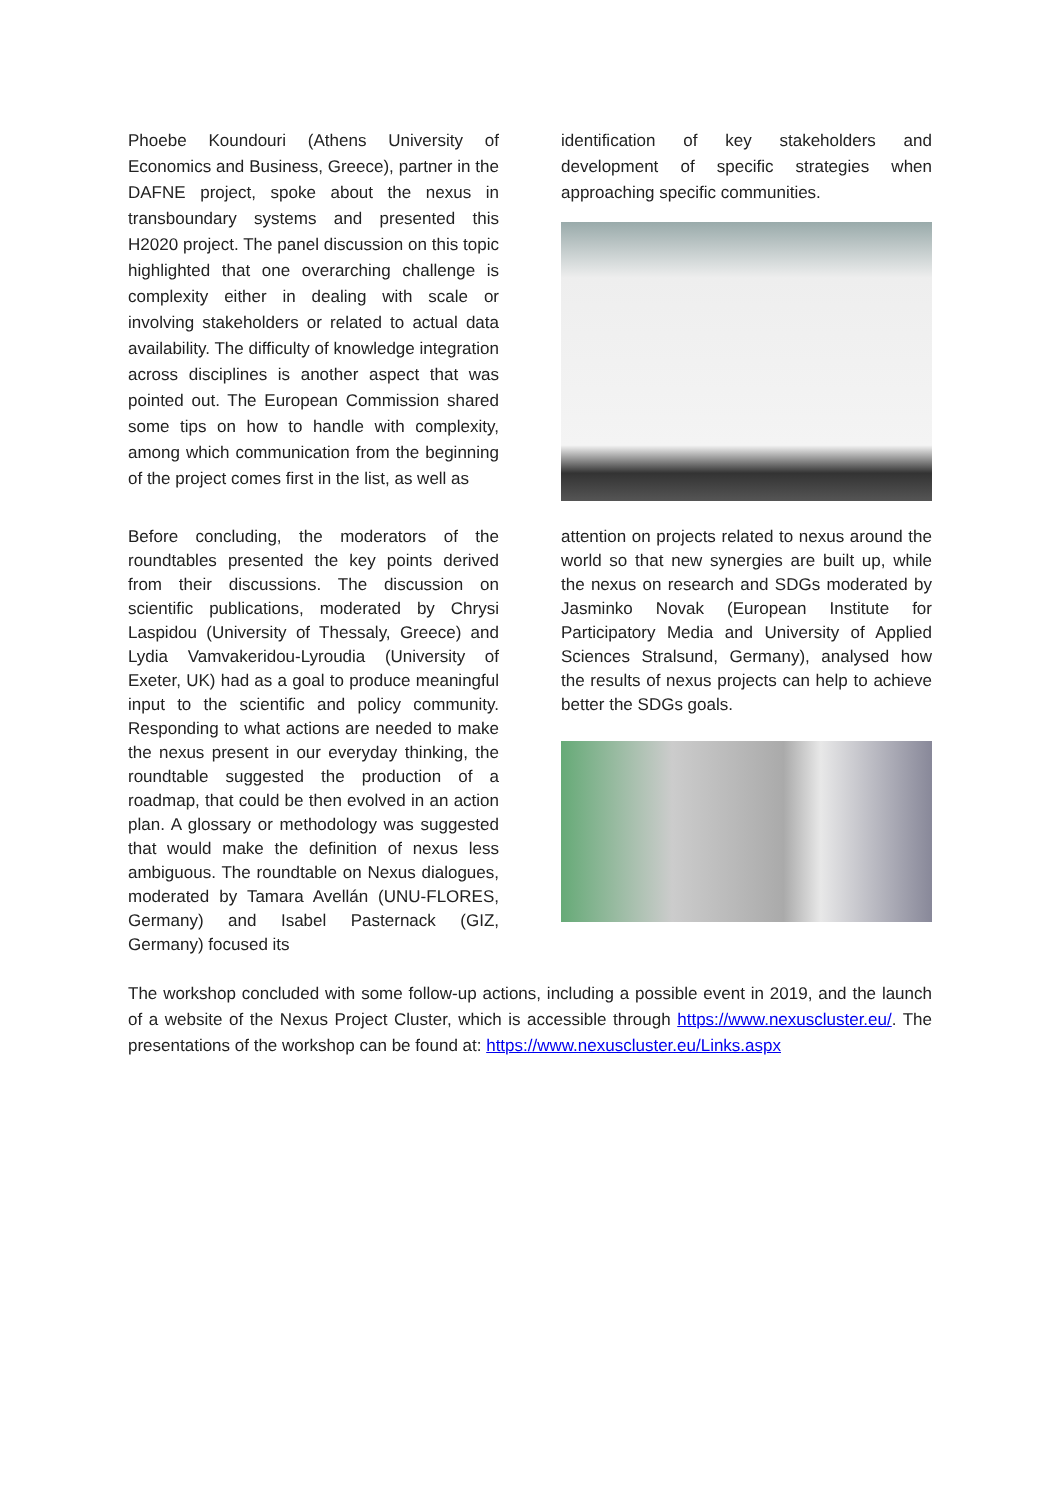Phoebe Koundouri (Athens University of Economics and Business, Greece), partner in the DAFNE project, spoke about the nexus in transboundary systems and presented this H2020 project. The panel discussion on this topic highlighted that one overarching challenge is complexity either in dealing with scale or involving stakeholders or related to actual data availability. The difficulty of knowledge integration across disciplines is another aspect that was pointed out. The European Commission shared some tips on how to handle with complexity, among which communication from the beginning of the project comes first in the list, as well as
identification of key stakeholders and development of specific strategies when approaching specific communities.
Before concluding, the moderators of the roundtables presented the key points derived from their discussions. The discussion on scientific publications, moderated by Chrysi Laspidou (University of Thessaly, Greece) and Lydia Vamvakeridou-Lyroudia (University of Exeter, UK) had as a goal to produce meaningful input to the scientific and policy community. Responding to what actions are needed to make the nexus present in our everyday thinking, the roundtable suggested the production of a roadmap, that could be then evolved in an action plan. A glossary or methodology was suggested that would make the definition of nexus less ambiguous. The roundtable on Nexus dialogues, moderated by Tamara Avellán (UNU-FLORES, Germany) and Isabel Pasternack (GIZ, Germany) focused its
attention on projects related to nexus around the world so that new synergies are built up, while the nexus on research and SDGs moderated by Jasminko Novak (European Institute for Participatory Media and University of Applied Sciences Stralsund, Germany), analysed how the results of nexus projects can help to achieve better the SDGs goals.
The workshop concluded with some follow-up actions, including a possible event in 2019, and the launch of a website of the Nexus Project Cluster, which is accessible through https://www.nexuscluster.eu/. The presentations of the workshop can be found at: https://www.nexuscluster.eu/Links.aspx